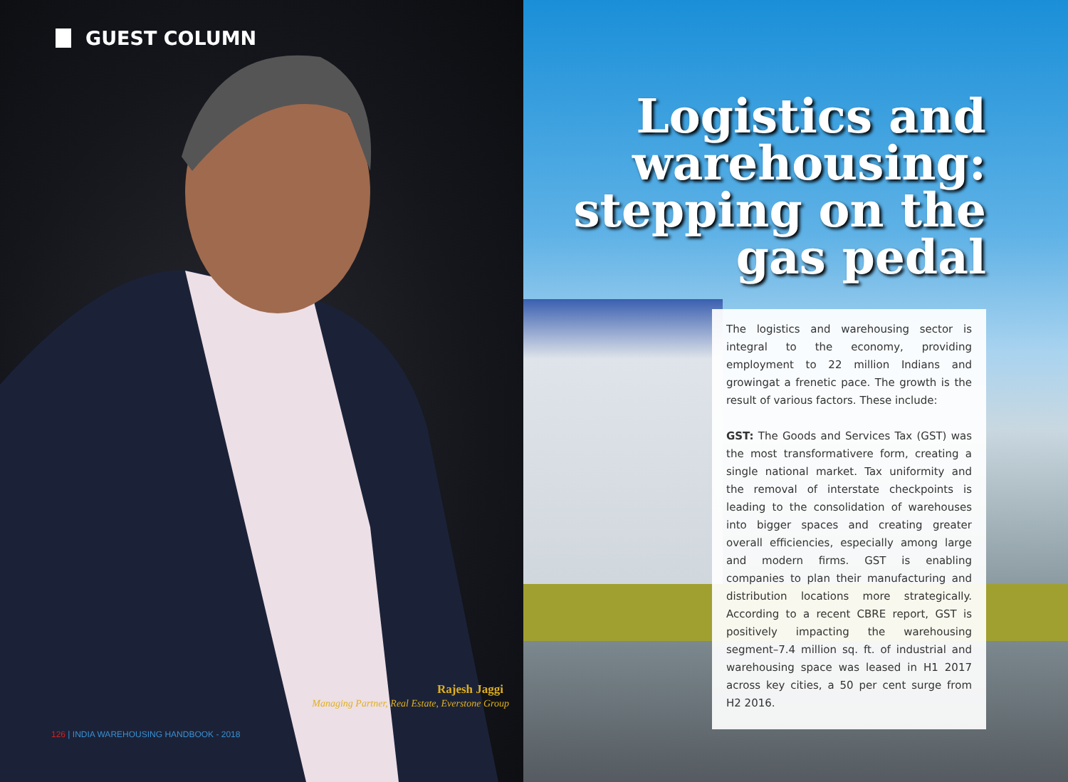GUEST COLUMN
Rajesh Jaggi
Managing Partner, Real Estate, Everstone Group
126 | INDIA WAREHOUSING HANDBOOK - 2018
Logistics and
warehousing:
stepping on the
gas pedal
The logistics and warehousing sector is integral to the economy, providing employment to 22 million Indians and growingat a frenetic pace. The growth is the result of various factors. These include:
GST: The Goods and Services Tax (GST) was the most transformativere form, creating a single national market. Tax uniformity and the removal of interstate checkpoints is leading to the consolidation of warehouses into bigger spaces and creating greater overall efficiencies, especially among large and modern firms. GST is enabling companies to plan their manufacturing and distribution locations more strategically. According to a recent CBRE report, GST is positively impacting the warehousing segment–7.4 million sq. ft. of industrial and warehousing space was leased in H1 2017 across key cities, a 50 per cent surge from H2 2016.